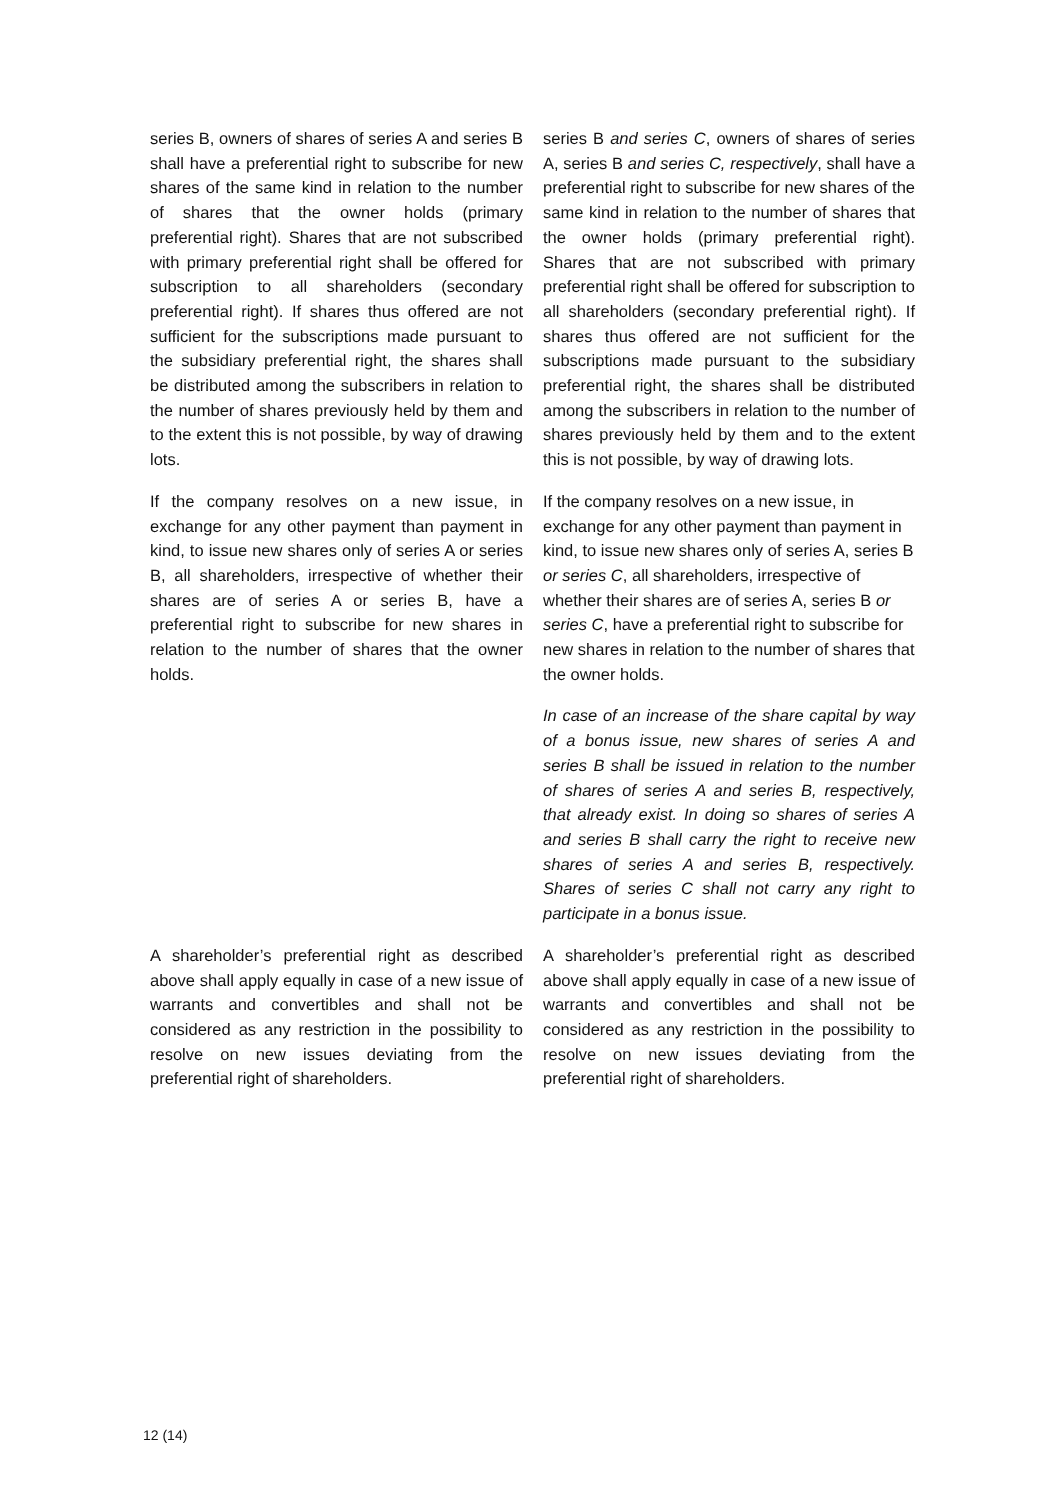| series B, owners of shares of series A and series B shall have a preferential right to subscribe for new shares of the same kind in relation to the number of shares that the owner holds (primary preferential right). Shares that are not subscribed with primary preferential right shall be offered for subscription to all shareholders (secondary preferential right). If shares thus offered are not sufficient for the subscriptions made pursuant to the subsidiary preferential right, the shares shall be distributed among the subscribers in relation to the number of shares previously held by them and to the extent this is not possible, by way of drawing lots. | series B and series C , owners of shares of series A, series B and series C, respectively , shall have a preferential right to subscribe for new shares of the same kind in relation to the number of shares that the owner holds (primary preferential right). Shares that are not subscribed with primary preferential right shall be offered for subscription to all shareholders (secondary preferential right). If shares thus offered are not sufficient for the subscriptions made pursuant to the subsidiary preferential right, the shares shall be distributed among the subscribers in relation to the number of shares previously held by them and to the extent this is not possible, by way of drawing lots. |
| If the company resolves on a new issue, in exchange for any other payment than payment in kind, to issue new shares only of series A or series B, all shareholders, irrespective of whether their shares are of series A or series B, have a preferential right to subscribe for new shares in relation to the number of shares that the owner holds. | If the company resolves on a new issue, in exchange for any other payment than payment in kind, to issue new shares only of series A, series B or series C , all shareholders, irrespective of whether their shares are of series A, series B or series C , have a preferential right to subscribe for new shares in relation to the number of shares that the owner holds. |
| | In case of an increase of the share capital by way of a bonus issue, new shares of series A and series B shall be issued in relation to the number of shares of series A and series B, respectively, that already exist. In doing so shares of series A and series B shall carry the right to receive new shares of series A and series B, respectively. Shares of series C shall not carry any right to participate in a bonus issue. |
| A shareholder’s preferential right as described above shall apply equally in case of a new issue of warrants and convertibles and shall not be considered as any restriction in the possibility to resolve on new issues deviating from the preferential right of shareholders. | A shareholder’s preferential right as described above shall apply equally in case of a new issue of warrants and convertibles and shall not be considered as any restriction in the possibility to resolve on new issues deviating from the preferential right of shareholders. |
12 (14)